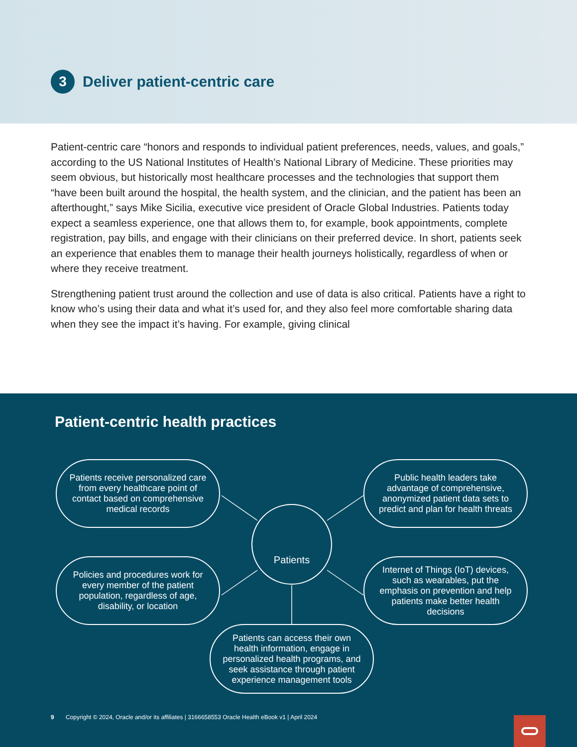3 Deliver patient-centric care
Patient-centric care “honors and responds to individual patient preferences, needs, values, and goals,” according to the US National Institutes of Health’s National Library of Medicine. These priorities may seem obvious, but historically most healthcare processes and the technologies that support them “have been built around the hospital, the health system, and the clinician, and the patient has been an afterthought,” says Mike Sicilia, executive vice president of Oracle Global Industries. Patients today expect a seamless experience, one that allows them to, for example, book appointments, complete registration, pay bills, and engage with their clinicians on their preferred device. In short, patients seek an experience that enables them to manage their health journeys holistically, regardless of when or where they receive treatment.
Strengthening patient trust around the collection and use of data is also critical. Patients have a right to know who’s using their data and what it’s used for, and they also feel more comfortable sharing data when they see the impact it’s having. For example, giving clinical
Patient-centric health practices
Patients receive personalized care from every healthcare point of contact based on comprehensive medical records
Public health leaders take advantage of comprehensive, anonymized patient data sets to predict and plan for health threats
Patients
Policies and procedures work for every member of the patient population, regardless of age, disability, or location
Internet of Things (IoT) devices, such as wearables, put the emphasis on prevention and help patients make better health decisions
Patients can access their own health information, engage in personalized health programs, and seek assistance through patient experience management tools
9 Copyright © 2024, Oracle and/or its affiliates | 3166658553 Oracle Health eBook v1 | April 2024